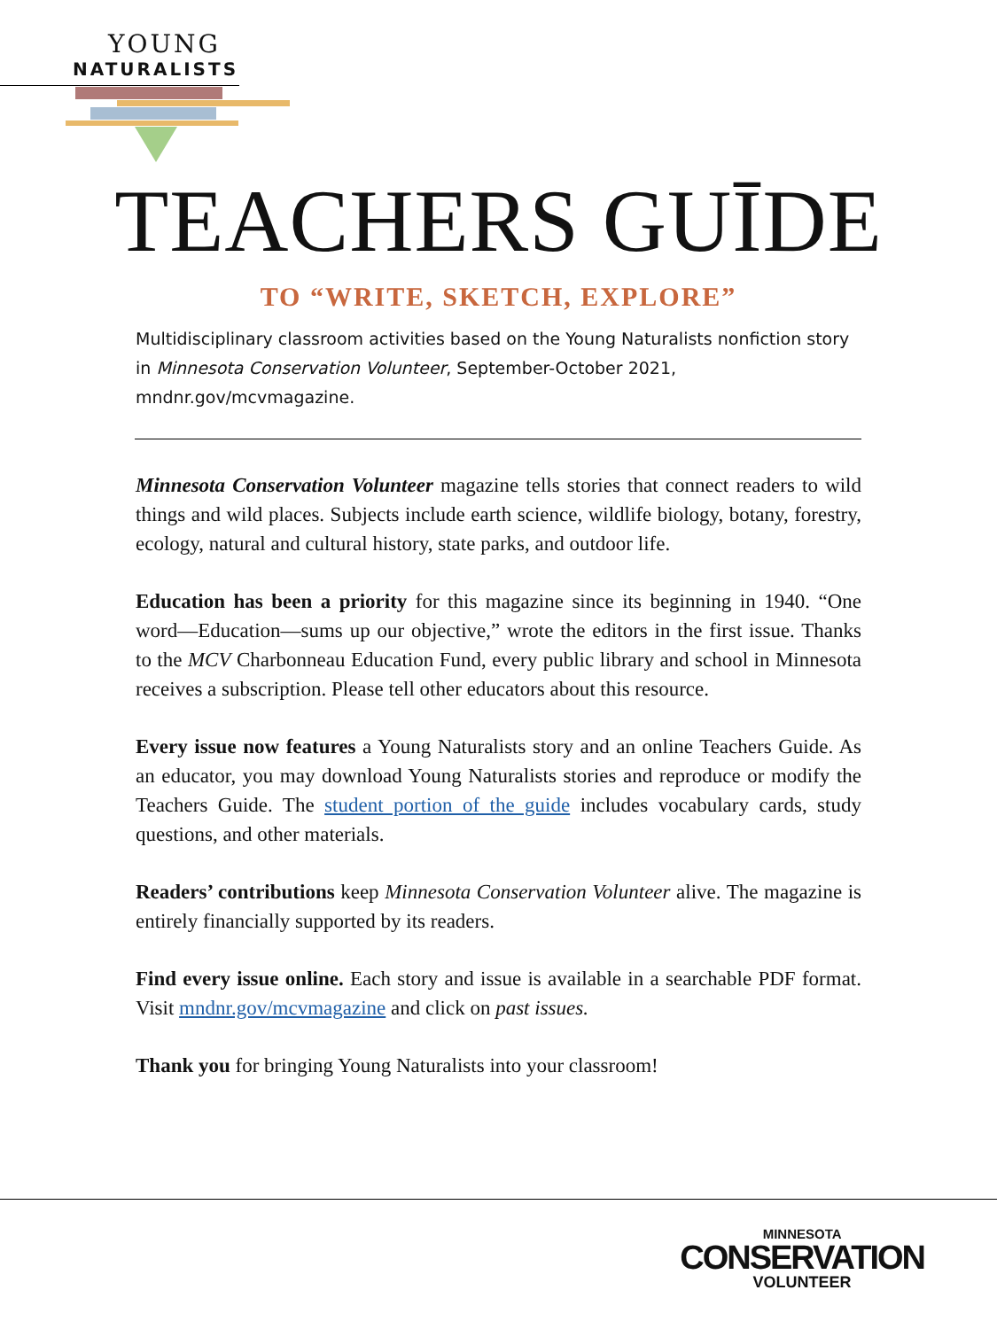YOUNG
NATURALISTS
TEACHERS GUĪDE
TO “WRITE, SKETCH, EXPLORE”
Multidisciplinary classroom activities based on the Young Naturalists nonfiction story in Minnesota Conservation Volunteer, September-October 2021, mndnr.gov/mcvmagazine.
Minnesota Conservation Volunteer magazine tells stories that connect readers to wild things and wild places. Subjects include earth science, wildlife biology, botany, forestry, ecology, natural and cultural history, state parks, and outdoor life.
Education has been a priority for this magazine since its beginning in 1940. “One word—Education—sums up our objective,” wrote the editors in the first issue. Thanks to the MCV Charbonneau Education Fund, every public library and school in Minnesota receives a subscription. Please tell other educators about this resource.
Every issue now features a Young Naturalists story and an online Teachers Guide. As an educator, you may download Young Naturalists stories and reproduce or modify the Teachers Guide. The student portion of the guide includes vocabulary cards, study questions, and other materials.
Readers’ contributions keep Minnesota Conservation Volunteer alive. The magazine is entirely financially supported by its readers.
Find every issue online. Each story and issue is available in a searchable PDF format. Visit mndnr.gov/mcvmagazine and click on past issues.
Thank you for bringing Young Naturalists into your classroom!
MINNESOTA
CONSERVATION
VOLUNTEER